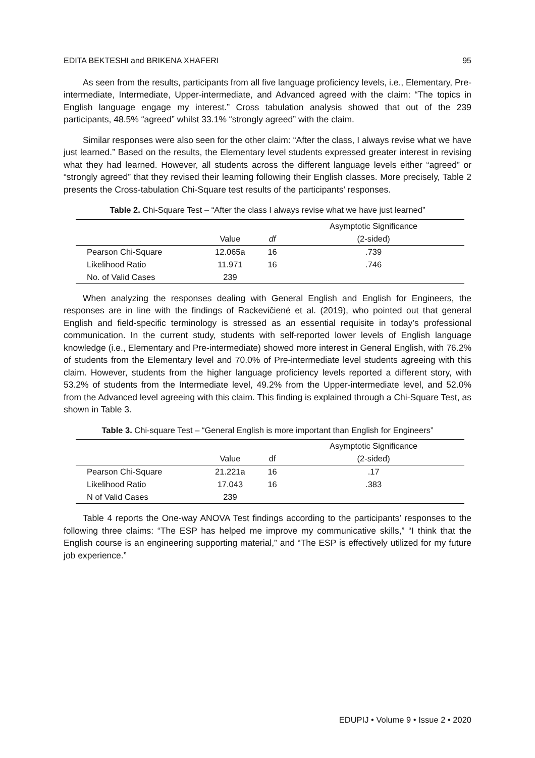EDITA BEKTESHI and BRIKENA XHAFERI 95
As seen from the results, participants from all five language proficiency levels, i.e., Elementary, Pre-intermediate, Intermediate, Upper-intermediate, and Advanced agreed with the claim: “The topics in English language engage my interest.” Cross tabulation analysis showed that out of the 239 participants, 48.5% “agreed” whilst 33.1% “strongly agreed” with the claim.
Similar responses were also seen for the other claim: “After the class, I always revise what we have just learned.” Based on the results, the Elementary level students expressed greater interest in revising what they had learned. However, all students across the different language levels either “agreed” or “strongly agreed” that they revised their learning following their English classes. More precisely, Table 2 presents the Cross-tabulation Chi-Square test results of the participants’ responses.
Table 2. Chi-Square Test – “After the class I always revise what we have just learned”
| | | | Asymptotic Significance |
| --- | --- | --- | --- |
| | Value | df | (2-sided) |
| Pearson Chi-Square | 12.065a | 16 | .739 |
| Likelihood Ratio | 11.971 | 16 | .746 |
| No. of Valid Cases | 239 | | |
When analyzing the responses dealing with General English and English for Engineers, the responses are in line with the findings of Rackevičienė et al. (2019), who pointed out that general English and field-specific terminology is stressed as an essential requisite in today’s professional communication. In the current study, students with self-reported lower levels of English language knowledge (i.e., Elementary and Pre-intermediate) showed more interest in General English, with 76.2% of students from the Elementary level and 70.0% of Pre-intermediate level students agreeing with this claim. However, students from the higher language proficiency levels reported a different story, with 53.2% of students from the Intermediate level, 49.2% from the Upper-intermediate level, and 52.0% from the Advanced level agreeing with this claim. This finding is explained through a Chi-Square Test, as shown in Table 3.
Table 3. Chi-square Test – “General English is more important than English for Engineers”
| | | | Asymptotic Significance |
| --- | --- | --- | --- |
| | Value | df | (2-sided) |
| Pearson Chi-Square | 21.221a | 16 | .17 |
| Likelihood Ratio | 17.043 | 16 | .383 |
| N of Valid Cases | 239 | | |
Table 4 reports the One-way ANOVA Test findings according to the participants’ responses to the following three claims: “The ESP has helped me improve my communicative skills,” “I think that the English course is an engineering supporting material,” and “The ESP is effectively utilized for my future job experience.”
EDUPIJ • Volume 9 • Issue 2 • 2020